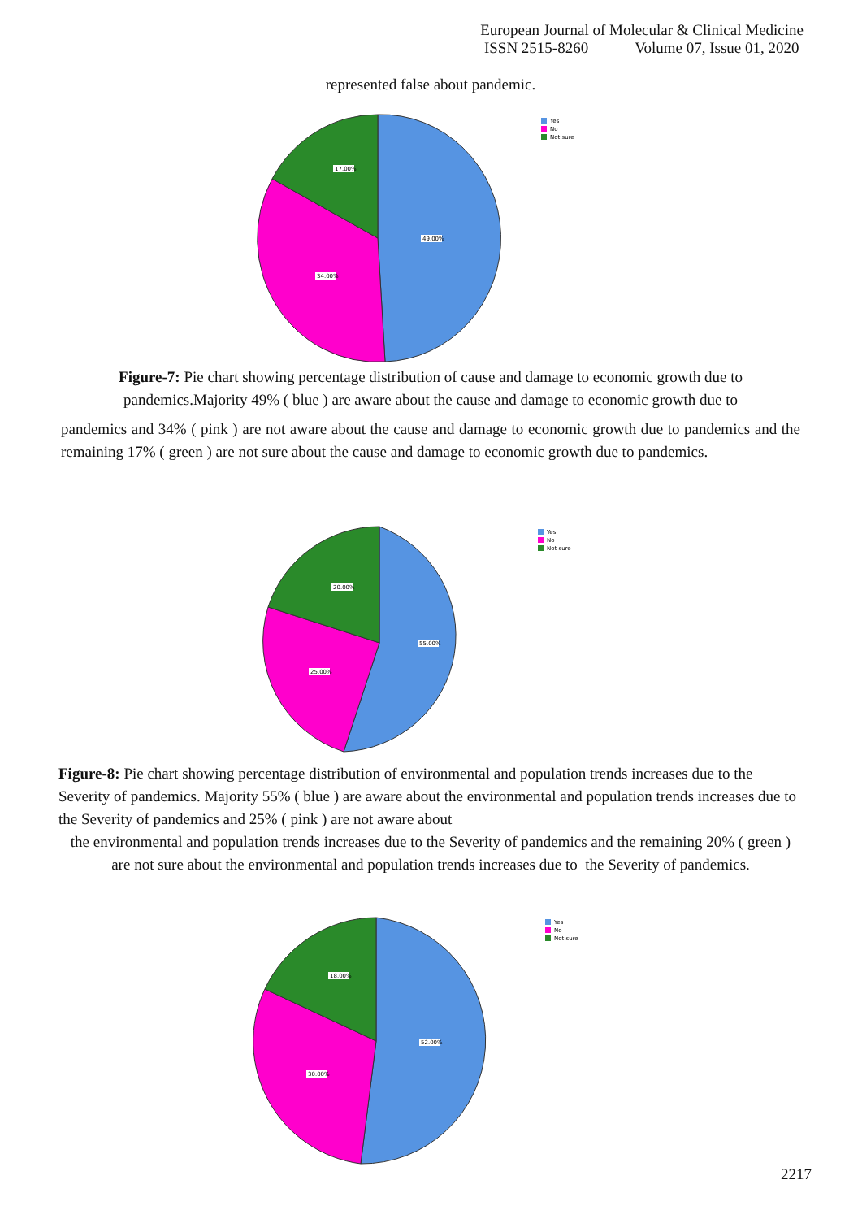European Journal of Molecular & Clinical Medicine
ISSN 2515-8260 Volume 07, Issue 01, 2020
represented false about pandemic.
49.00%
34.00%
17.00%
Yes
No
Not sure
Figure-7: Pie chart showing percentage distribution of cause and damage to economic growth due to pandemics.Majority 49% ( blue ) are aware about the cause and damage to economic growth due to
pandemics and 34% ( pink ) are not aware about the cause and damage to economic growth due to pandemics and the remaining 17% ( green ) are not sure about the cause and damage to economic growth due to pandemics.
55.00%
25.00%
20.00%
Yes
No
Not sure
Figure-8: Pie chart showing percentage distribution of environmental and population trends increases due to the Severity of pandemics. Majority 55% ( blue ) are aware about the environmental and population trends increases due to the Severity of pandemics and 25% ( pink ) are not aware about
the environmental and population trends increases due to the Severity of pandemics and the remaining 20% ( green ) are not sure about the environmental and population trends increases due to the Severity of pandemics.
52.00%
30.00%
18.00%
Yes
No
Not sure
2217